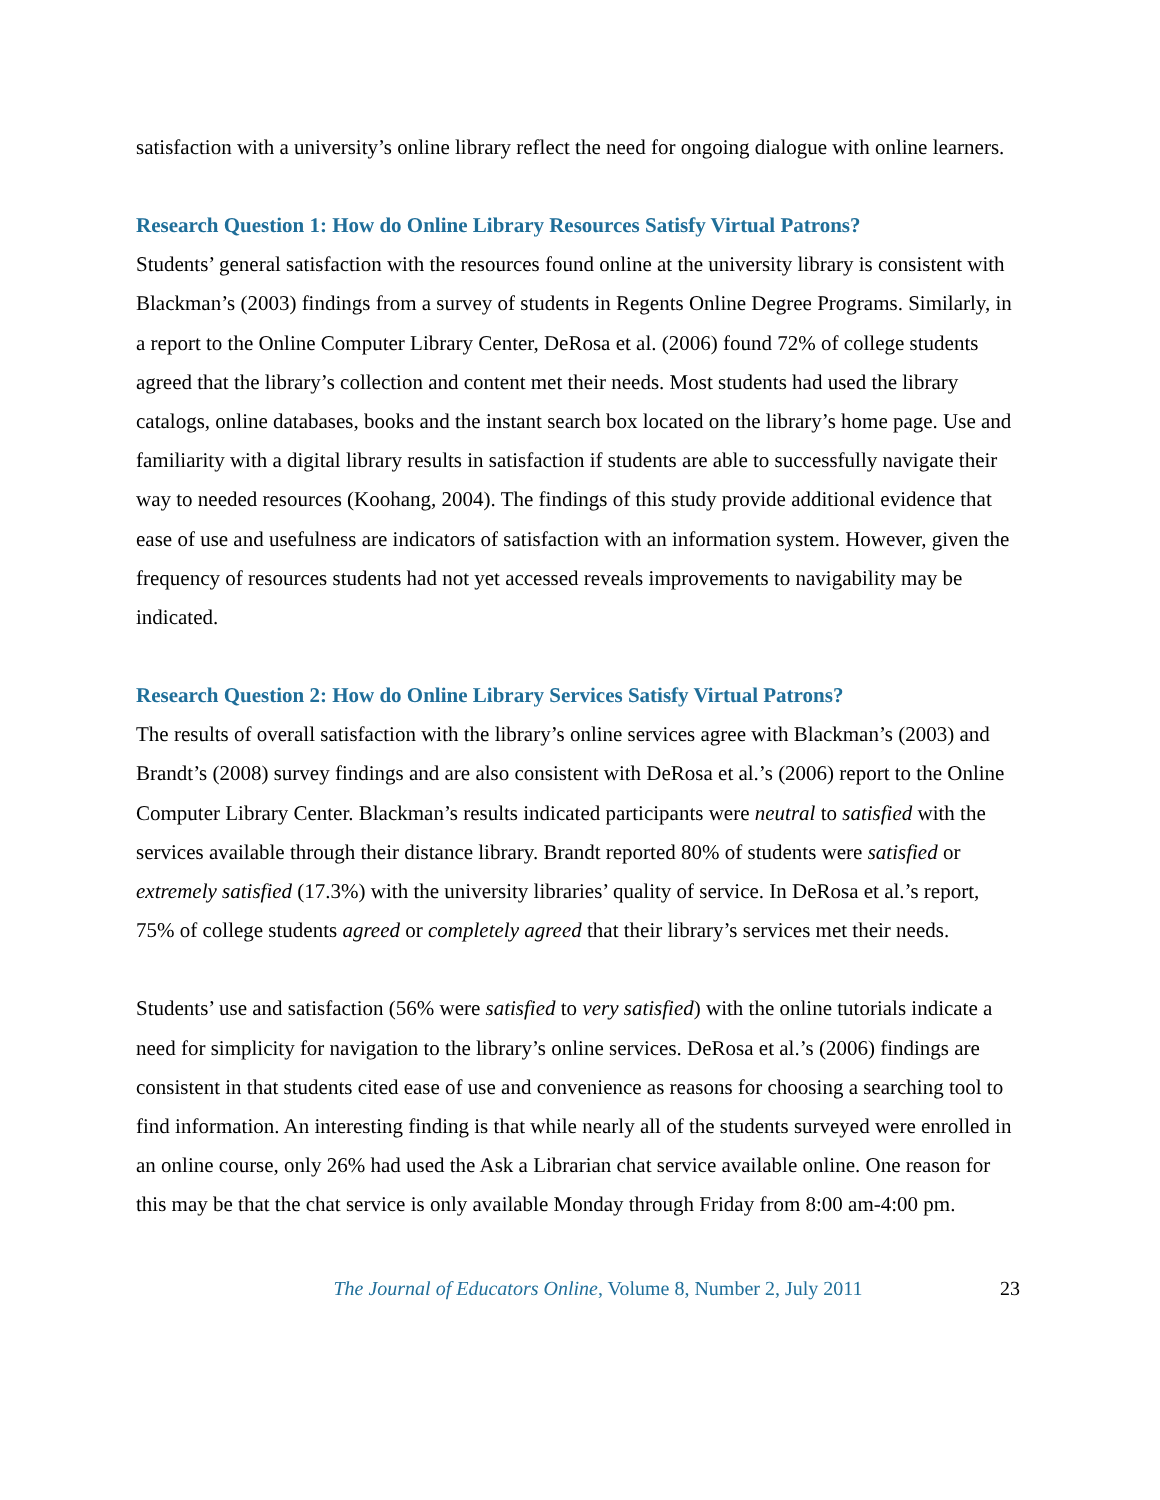satisfaction with a university’s online library reflect the need for ongoing dialogue with online learners.
Research Question 1: How do Online Library Resources Satisfy Virtual Patrons?
Students’ general satisfaction with the resources found online at the university library is consistent with Blackman’s (2003) findings from a survey of students in Regents Online Degree Programs. Similarly, in a report to the Online Computer Library Center, DeRosa et al. (2006) found 72% of college students agreed that the library’s collection and content met their needs. Most students had used the library catalogs, online databases, books and the instant search box located on the library’s home page. Use and familiarity with a digital library results in satisfaction if students are able to successfully navigate their way to needed resources (Koohang, 2004). The findings of this study provide additional evidence that ease of use and usefulness are indicators of satisfaction with an information system. However, given the frequency of resources students had not yet accessed reveals improvements to navigability may be indicated.
Research Question 2: How do Online Library Services Satisfy Virtual Patrons?
The results of overall satisfaction with the library’s online services agree with Blackman’s (2003) and Brandt’s (2008) survey findings and are also consistent with DeRosa et al.’s (2006) report to the Online Computer Library Center. Blackman’s results indicated participants were neutral to satisfied with the services available through their distance library. Brandt reported 80% of students were satisfied or extremely satisfied (17.3%) with the university libraries’ quality of service. In DeRosa et al.’s report, 75% of college students agreed or completely agreed that their library’s services met their needs.
Students’ use and satisfaction (56% were satisfied to very satisfied) with the online tutorials indicate a need for simplicity for navigation to the library’s online services. DeRosa et al.’s (2006) findings are consistent in that students cited ease of use and convenience as reasons for choosing a searching tool to find information. An interesting finding is that while nearly all of the students surveyed were enrolled in an online course, only 26% had used the Ask a Librarian chat service available online. One reason for this may be that the chat service is only available Monday through Friday from 8:00 am-4:00 pm.
The Journal of Educators Online, Volume 8, Number 2, July 2011 23